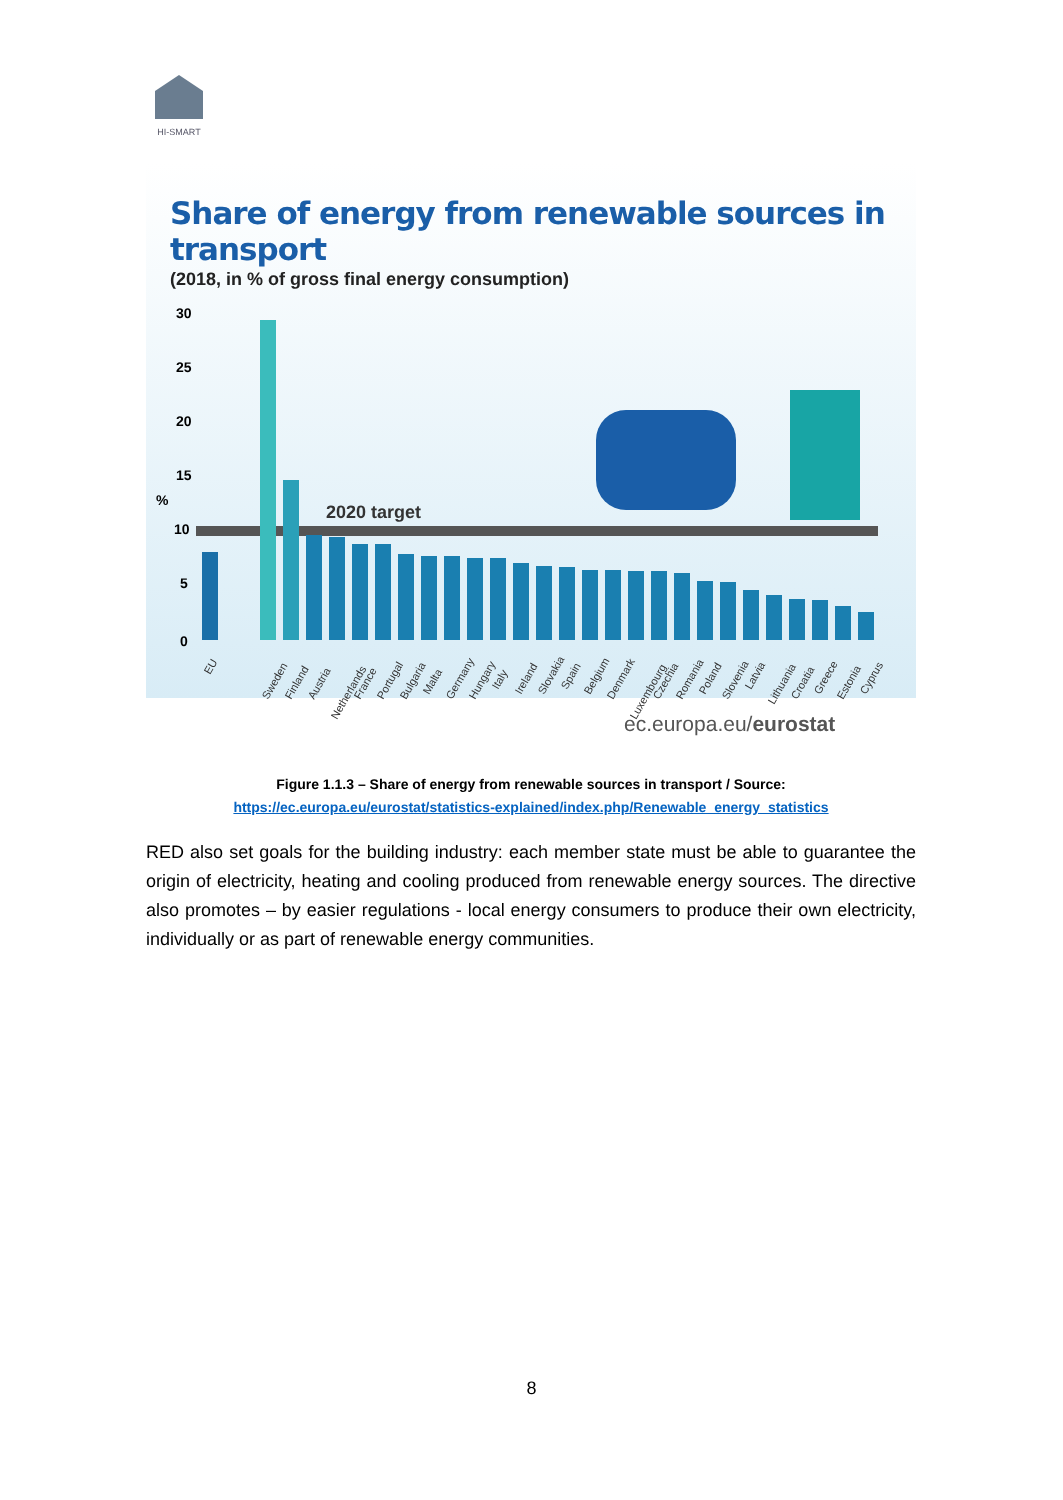HI-SMART
Share of energy from renewable sources in transport
(2018, in % of gross final energy consumption)
30
25
20
15
%
10
5
0
2020 target
EU
Sweden
Finland
Austria
Netherlands
France
Portugal
Bulgaria
Malta
Germany
Hungary
Italy
Ireland
Slovakia
Spain
Belgium
Denmark
Luxembourg
Czechia
Romania
Poland
Slovenia
Latvia
Lithuania
Croatia
Greece
Estonia
Cyprus
ec.europa.eu/eurostat
Figure 1.1.3 – Share of energy from renewable sources in transport / Source:
https://ec.europa.eu/eurostat/statistics-explained/index.php/Renewable_energy_statistics
RED also set goals for the building industry: each member state must be able to guarantee the origin of electricity, heating and cooling produced from renewable energy sources. The directive also promotes – by easier regulations - local energy consumers to produce their own electricity, individually or as part of renewable energy communities.
8